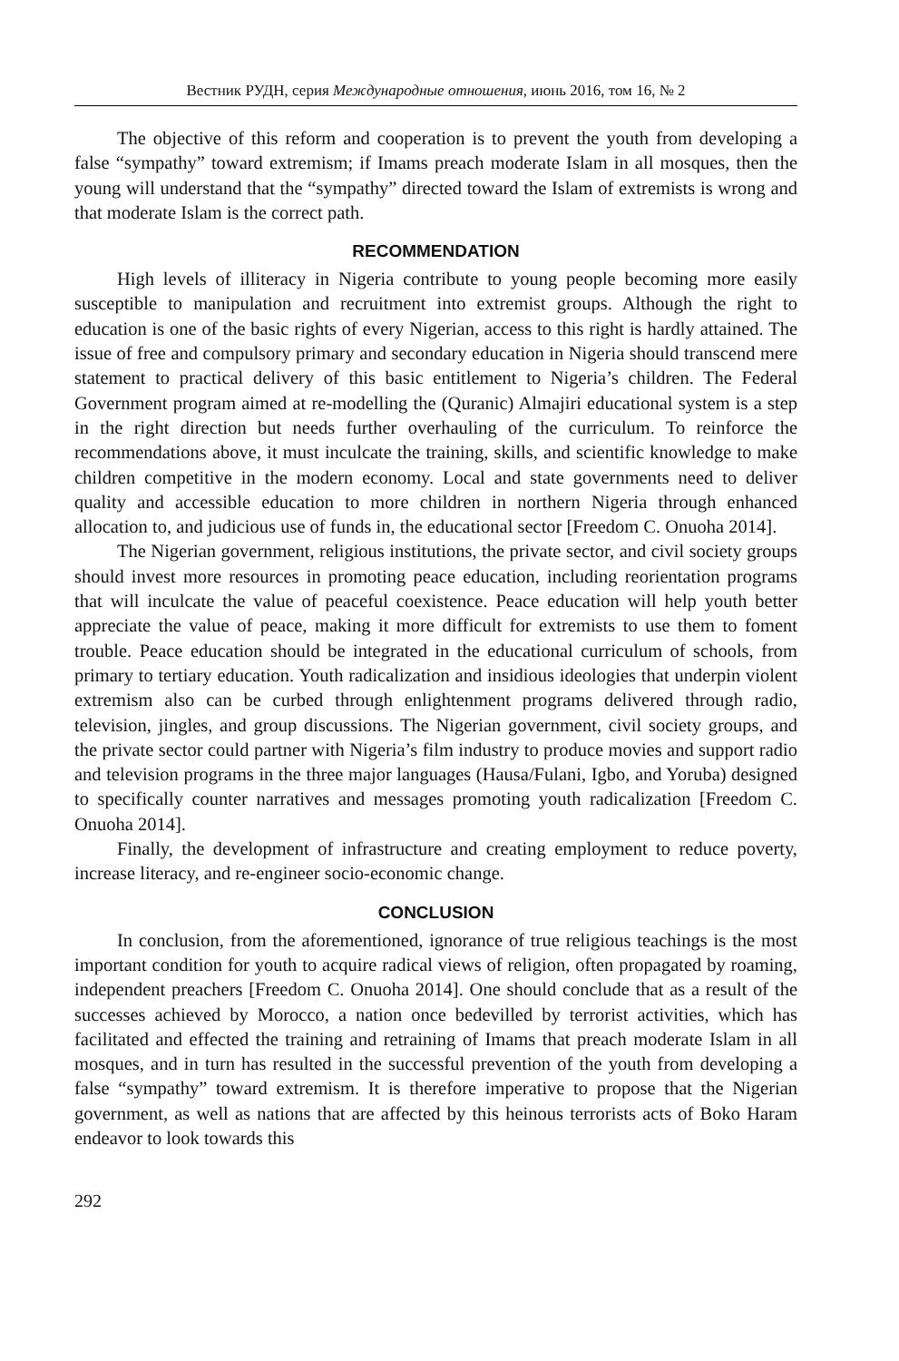Вестник РУДН, серия Международные отношения, июнь 2016, том 16, № 2
The objective of this reform and cooperation is to prevent the youth from developing a false “sympathy” toward extremism; if Imams preach moderate Islam in all mosques, then the young will understand that the “sympathy” directed toward the Islam of extremists is wrong and that moderate Islam is the correct path.
RECOMMENDATION
High levels of illiteracy in Nigeria contribute to young people becoming more easily susceptible to manipulation and recruitment into extremist groups. Although the right to education is one of the basic rights of every Nigerian, access to this right is hardly attained. The issue of free and compulsory primary and secondary education in Nigeria should transcend mere statement to practical delivery of this basic entitlement to Nigeria’s children. The Federal Government program aimed at re-modelling the (Quranic) Almajiri educational system is a step in the right direction but needs further overhauling of the curriculum. To reinforce the recommendations above, it must inculcate the training, skills, and scientific knowledge to make children competitive in the modern economy. Local and state governments need to deliver quality and accessible education to more children in northern Nigeria through enhanced allocation to, and judicious use of funds in, the educational sector [Freedom C. Onuoha 2014].
The Nigerian government, religious institutions, the private sector, and civil society groups should invest more resources in promoting peace education, including reorientation programs that will inculcate the value of peaceful coexistence. Peace education will help youth better appreciate the value of peace, making it more difficult for extremists to use them to foment trouble. Peace education should be integrated in the educational curriculum of schools, from primary to tertiary education. Youth radicalization and insidious ideologies that underpin violent extremism also can be curbed through enlightenment programs delivered through radio, television, jingles, and group discussions. The Nigerian government, civil society groups, and the private sector could partner with Nigeria’s film industry to produce movies and support radio and television programs in the three major languages (Hausa/Fulani, Igbo, and Yoruba) designed to specifically counter narratives and messages promoting youth radicalization [Freedom C. Onuoha 2014].
Finally, the development of infrastructure and creating employment to reduce poverty, increase literacy, and re-engineer socio-economic change.
CONCLUSION
In conclusion, from the aforementioned, ignorance of true religious teachings is the most important condition for youth to acquire radical views of religion, often propagated by roaming, independent preachers [Freedom C. Onuoha 2014]. One should conclude that as a result of the successes achieved by Morocco, a nation once bedevilled by terrorist activities, which has facilitated and effected the training and retraining of Imams that preach moderate Islam in all mosques, and in turn has resulted in the successful prevention of the youth from developing a false “sympathy” toward extremism. It is therefore imperative to propose that the Nigerian government, as well as nations that are affected by this heinous terrorists acts of Boko Haram endeavor to look towards this
292